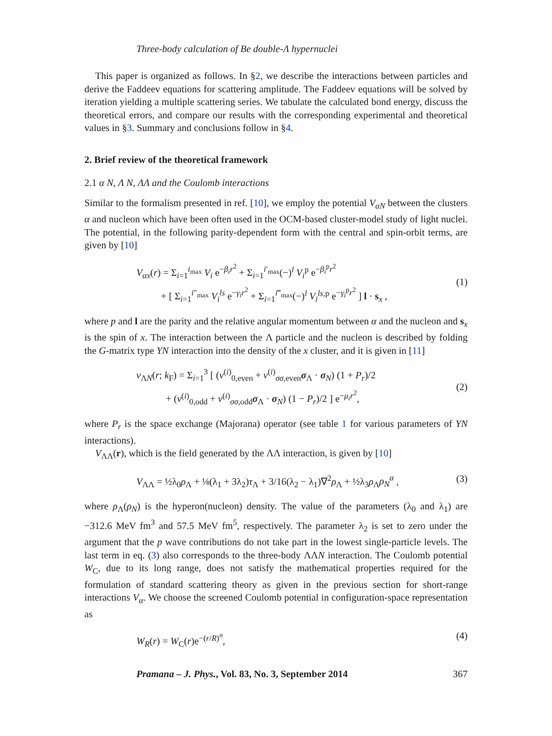Three-body calculation of Be double-Λ hypernuclei
This paper is organized as follows. In §2, we describe the interactions between particles and derive the Faddeev equations for scattering amplitude. The Faddeev equations will be solved by iteration yielding a multiple scattering series. We tabulate the calculated bond energy, discuss the theoretical errors, and compare our results with the corresponding experimental and theoretical values in §3. Summary and conclusions follow in §4.
2. Brief review of the theoretical framework
2.1 α N, Λ N, ΛΛ and the Coulomb interactions
Similar to the formalism presented in ref. [10], we employ the potential V<sub>αN</sub> between the clusters α and nucleon which have been often used in the OCM-based cluster-model study of light nuclei. The potential, in the following parity-dependent form with the central and spin-orbit terms, are given by [10]
V<sub>αx</sub>(r) = Σ<sub>i=1</sub><sup>i<sub>max</sub></sup> V<sub>i</sub> e<sup>−β<sub>i</sub>r<sup>2</sup></sup> + Σ<sub>i=1</sub><sup>i′<sub>max</sub></sup>(−)<sup>l</sup> V<sub>i</sub><sup>p</sup> e<sup>−β<sub>i</sub><sup>p</sup>r<sup>2</sup></sup>
+ [ Σ<sub>i=1</sub><sup>i″<sub>max</sub></sup> V<sub>i</sub><sup>ls</sup> e<sup>−γ<sub>i</sub>r<sup>2</sup></sup> + Σ<sub>i=1</sub><sup>i‴<sub>max</sub></sup>(−)<sup>l</sup> V<sub>i</sub><sup>ls,p</sup> e<sup>−γ<sub>i</sub><sup>p</sup>r<sup>2</sup></sup> ] l · s<sub>x</sub> ,
(1)
where p and l are the parity and the relative angular momentum between α and the nucleon and s<sub>x</sub> is the spin of x. The interaction between the Λ particle and the nucleon is described by folding the G-matrix type YN interaction into the density of the x cluster, and it is given in [11]
v<sub>ΛN</sub>(r; k<sub>F</sub>) = Σ<sub>i=1</sub><sup>3</sup> [ (v<sup>(i)</sup><sub>0,even</sub> + v<sup>(i)</sup><sub>σσ,even</sub>σ<sub>Λ</sub> · σ<sub>N</sub>) (1 + P<sub>r</sub>)/2
+ (v<sup>(i)</sup><sub>0,odd</sub> + v<sup>(i)</sup><sub>σσ,odd</sub>σ<sub>Λ</sub> · σ<sub>N</sub>) (1 − P<sub>r</sub>)/2 ] e<sup>−μ<sub>i</sub>r<sup>2</sup></sup>,
(2)
where P<sub>r</sub> is the space exchange (Majorana) operator (see table 1 for various parameters of YN interactions).
V<sub>ΛΛ</sub>(r), which is the field generated by the ΛΛ interaction, is given by [10]
V<sub>ΛΛ</sub> = ½λ<sub>0</sub>ρ<sub>Λ</sub> + ⅛(λ<sub>1</sub> + 3λ<sub>2</sub>)τ<sub>Λ</sub> + 3/16(λ<sub>2</sub> − λ<sub>1</sub>)∇<sup>2</sup>ρ<sub>Λ</sub> + ½λ<sub>3</sub>ρ<sub>Λ</sub>ρ<sub>N</sub><sup>α</sup> ,
(3)
where ρ<sub>Λ</sub>(ρ<sub>N</sub>) is the hyperon(nucleon) density. The value of the parameters (λ<sub>0</sub> and λ<sub>1</sub>) are −312.6 MeV fm<sup>3</sup> and 57.5 MeV fm<sup>5</sup>, respectively. The parameter λ<sub>2</sub> is set to zero under the argument that the p wave contributions do not take part in the lowest single-particle levels. The last term in eq. (3) also corresponds to the three-body ΛΛN interaction. The Coulomb potential W<sub>C</sub>, due to its long range, does not satisfy the mathematical properties required for the formulation of standard scattering theory as given in the previous section for short-range interactions V<sub>α</sub>. We choose the screened Coulomb potential in configuration-space representation as
W<sub>R</sub>(r) = W<sub>C</sub>(r)e<sup>−(r/R)<sup>n</sup></sup>, (4)
Pramana – J. Phys., Vol. 83, No. 3, September 2014 367